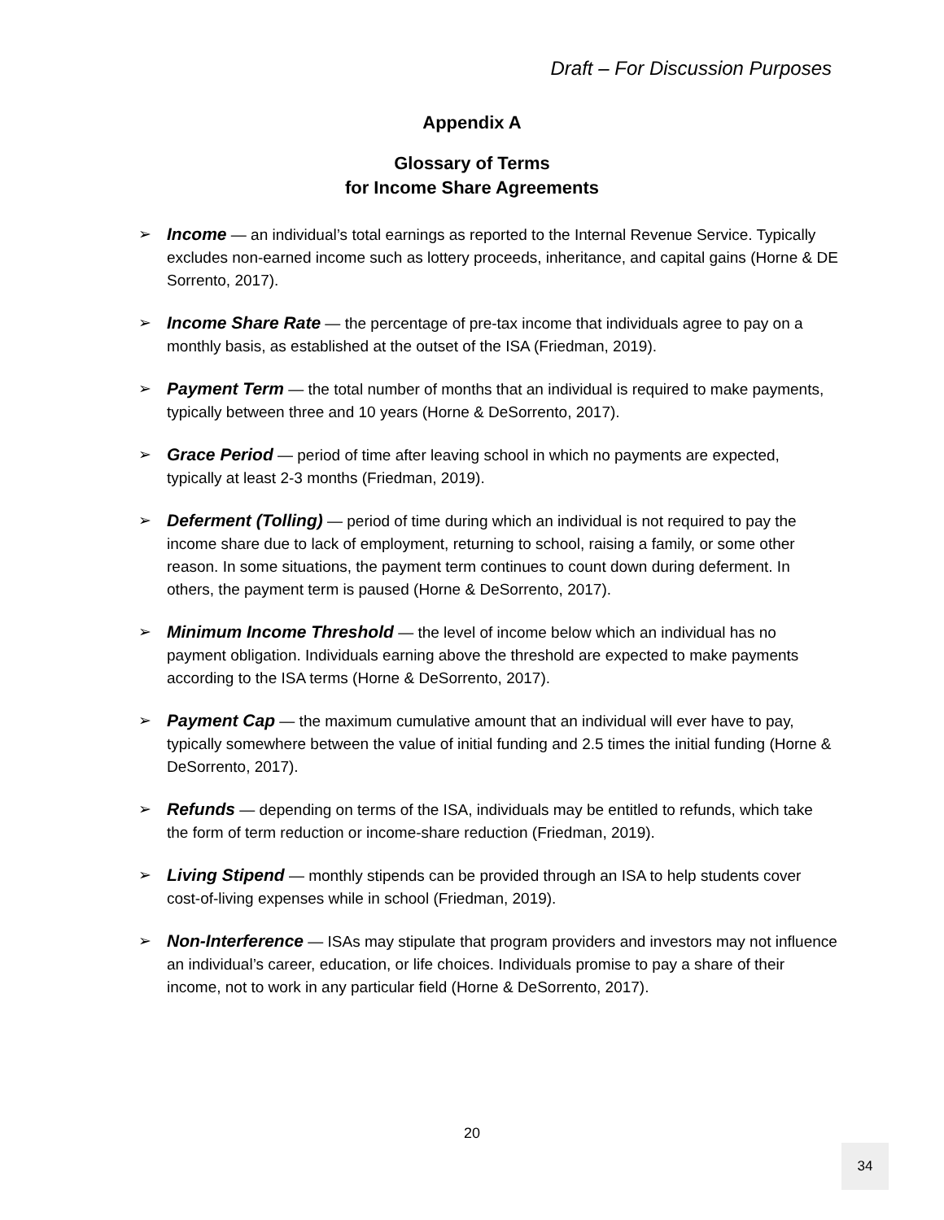Draft – For Discussion Purposes
Appendix A
Glossary of Terms
for Income Share Agreements
➢ Income — an individual’s total earnings as reported to the Internal Revenue Service. Typically excludes non-earned income such as lottery proceeds, inheritance, and capital gains (Horne & DE Sorrento, 2017).
➢ Income Share Rate — the percentage of pre-tax income that individuals agree to pay on a monthly basis, as established at the outset of the ISA (Friedman, 2019).
➢ Payment Term — the total number of months that an individual is required to make payments, typically between three and 10 years (Horne & DeSorrento, 2017).
➢ Grace Period — period of time after leaving school in which no payments are expected, typically at least 2-3 months (Friedman, 2019).
➢ Deferment (Tolling) — period of time during which an individual is not required to pay the income share due to lack of employment, returning to school, raising a family, or some other reason. In some situations, the payment term continues to count down during deferment. In others, the payment term is paused (Horne & DeSorrento, 2017).
➢ Minimum Income Threshold — the level of income below which an individual has no payment obligation. Individuals earning above the threshold are expected to make payments according to the ISA terms (Horne & DeSorrento, 2017).
➢ Payment Cap — the maximum cumulative amount that an individual will ever have to pay, typically somewhere between the value of initial funding and 2.5 times the initial funding (Horne & DeSorrento, 2017).
➢ Refunds — depending on terms of the ISA, individuals may be entitled to refunds, which take the form of term reduction or income-share reduction (Friedman, 2019).
➢ Living Stipend — monthly stipends can be provided through an ISA to help students cover cost-of-living expenses while in school (Friedman, 2019).
➢ Non-Interference — ISAs may stipulate that program providers and investors may not influence an individual’s career, education, or life choices. Individuals promise to pay a share of their income, not to work in any particular field (Horne & DeSorrento, 2017).
20
34